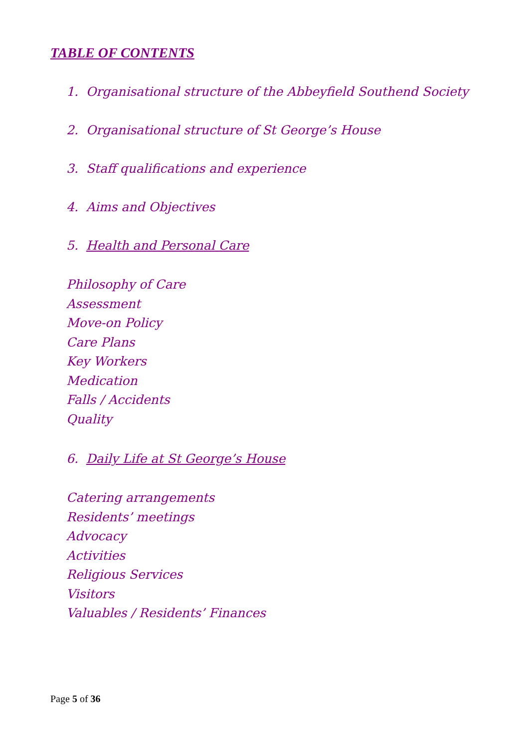TABLE OF CONTENTS
1. Organisational structure of the Abbeyfield Southend Society
2. Organisational structure of St George’s House
3. Staff qualifications and experience
4. Aims and Objectives
5. Health and Personal Care
Philosophy of Care
Assessment
Move-on Policy
Care Plans
Key Workers
Medication
Falls / Accidents
Quality
6. Daily Life at St George’s House
Catering arrangements
Residents’ meetings
Advocacy
Activities
Religious Services
Visitors
Valuables / Residents’ Finances
Page 5 of 36